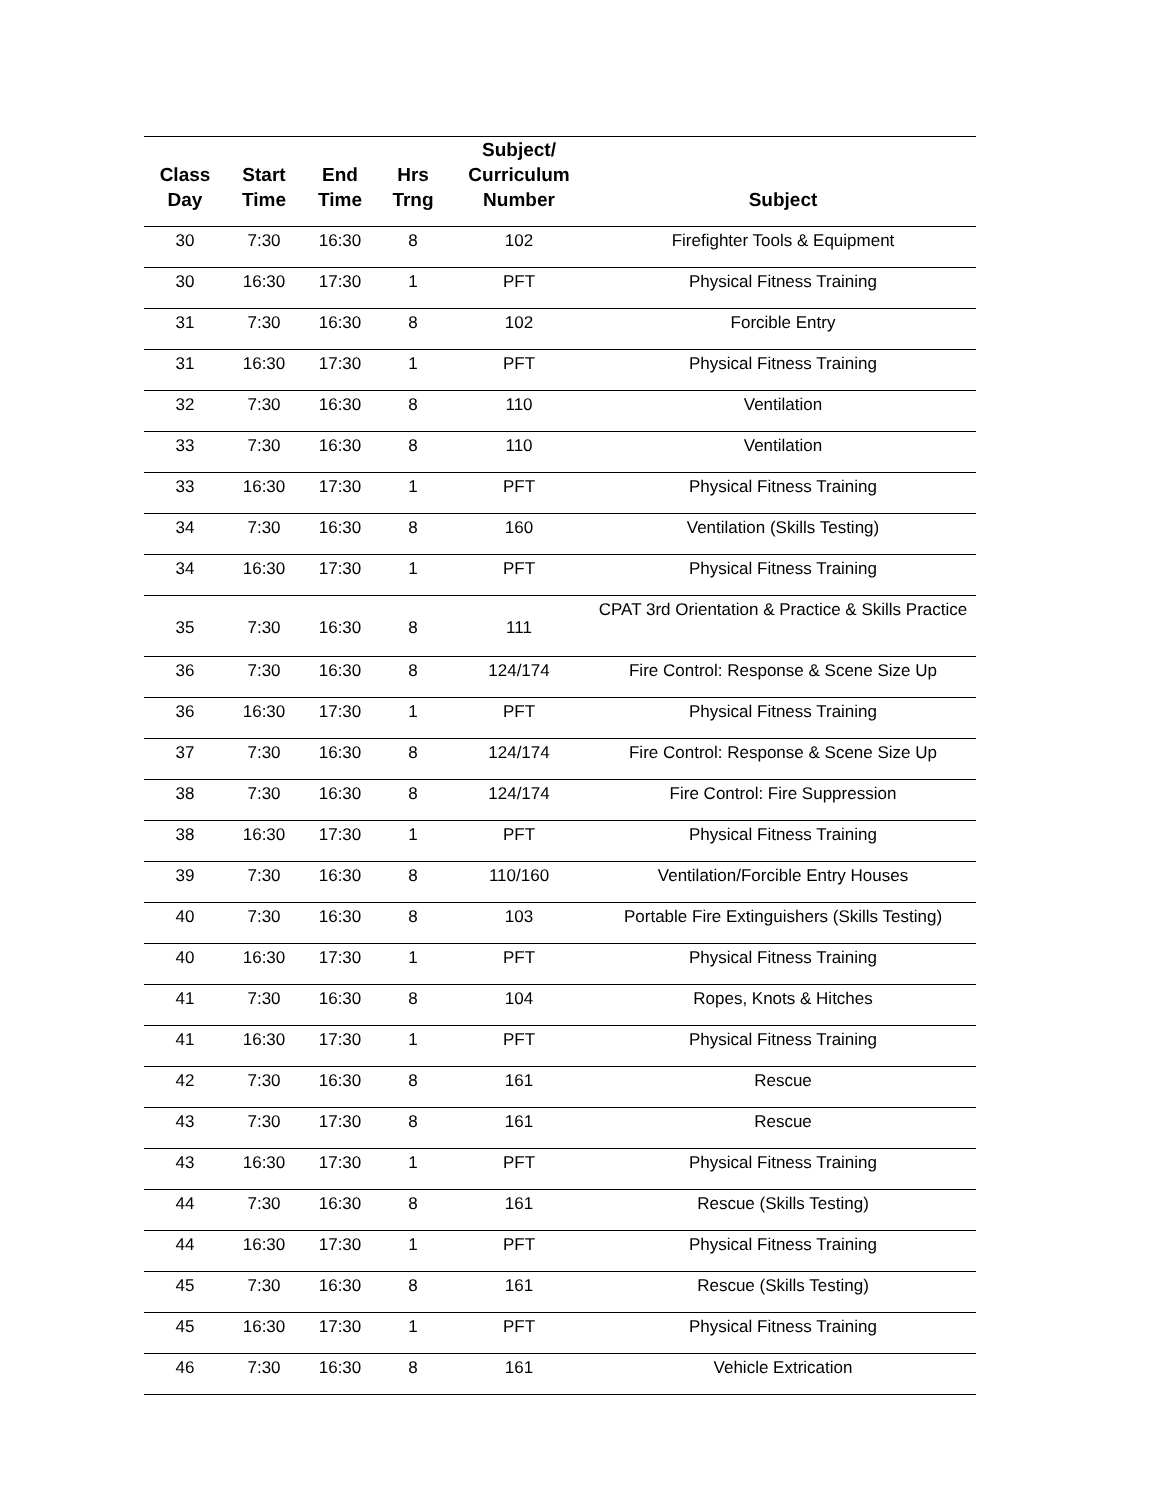| Class Day | Start Time | End Time | Hrs Trng | Subject/ Curriculum Number | Subject |
| --- | --- | --- | --- | --- | --- |
| 30 | 7:30 | 16:30 | 8 | 102 | Firefighter Tools & Equipment |
| 30 | 16:30 | 17:30 | 1 | PFT | Physical Fitness Training |
| 31 | 7:30 | 16:30 | 8 | 102 | Forcible Entry |
| 31 | 16:30 | 17:30 | 1 | PFT | Physical Fitness Training |
| 32 | 7:30 | 16:30 | 8 | 110 | Ventilation |
| 33 | 7:30 | 16:30 | 8 | 110 | Ventilation |
| 33 | 16:30 | 17:30 | 1 | PFT | Physical Fitness Training |
| 34 | 7:30 | 16:30 | 8 | 160 | Ventilation (Skills Testing) |
| 34 | 16:30 | 17:30 | 1 | PFT | Physical Fitness Training |
| 35 | 7:30 | 16:30 | 8 | 111 | CPAT 3rd Orientation & Practice & Skills Practice |
| 36 | 7:30 | 16:30 | 8 | 124/174 | Fire Control: Response & Scene Size Up |
| 36 | 16:30 | 17:30 | 1 | PFT | Physical Fitness Training |
| 37 | 7:30 | 16:30 | 8 | 124/174 | Fire Control: Response & Scene Size Up |
| 38 | 7:30 | 16:30 | 8 | 124/174 | Fire Control: Fire Suppression |
| 38 | 16:30 | 17:30 | 1 | PFT | Physical Fitness Training |
| 39 | 7:30 | 16:30 | 8 | 110/160 | Ventilation/Forcible Entry Houses |
| 40 | 7:30 | 16:30 | 8 | 103 | Portable Fire Extinguishers (Skills Testing) |
| 40 | 16:30 | 17:30 | 1 | PFT | Physical Fitness Training |
| 41 | 7:30 | 16:30 | 8 | 104 | Ropes, Knots & Hitches |
| 41 | 16:30 | 17:30 | 1 | PFT | Physical Fitness Training |
| 42 | 7:30 | 16:30 | 8 | 161 | Rescue |
| 43 | 7:30 | 17:30 | 8 | 161 | Rescue |
| 43 | 16:30 | 17:30 | 1 | PFT | Physical Fitness Training |
| 44 | 7:30 | 16:30 | 8 | 161 | Rescue (Skills Testing) |
| 44 | 16:30 | 17:30 | 1 | PFT | Physical Fitness Training |
| 45 | 7:30 | 16:30 | 8 | 161 | Rescue (Skills Testing) |
| 45 | 16:30 | 17:30 | 1 | PFT | Physical Fitness Training |
| 46 | 7:30 | 16:30 | 8 | 161 | Vehicle Extrication |